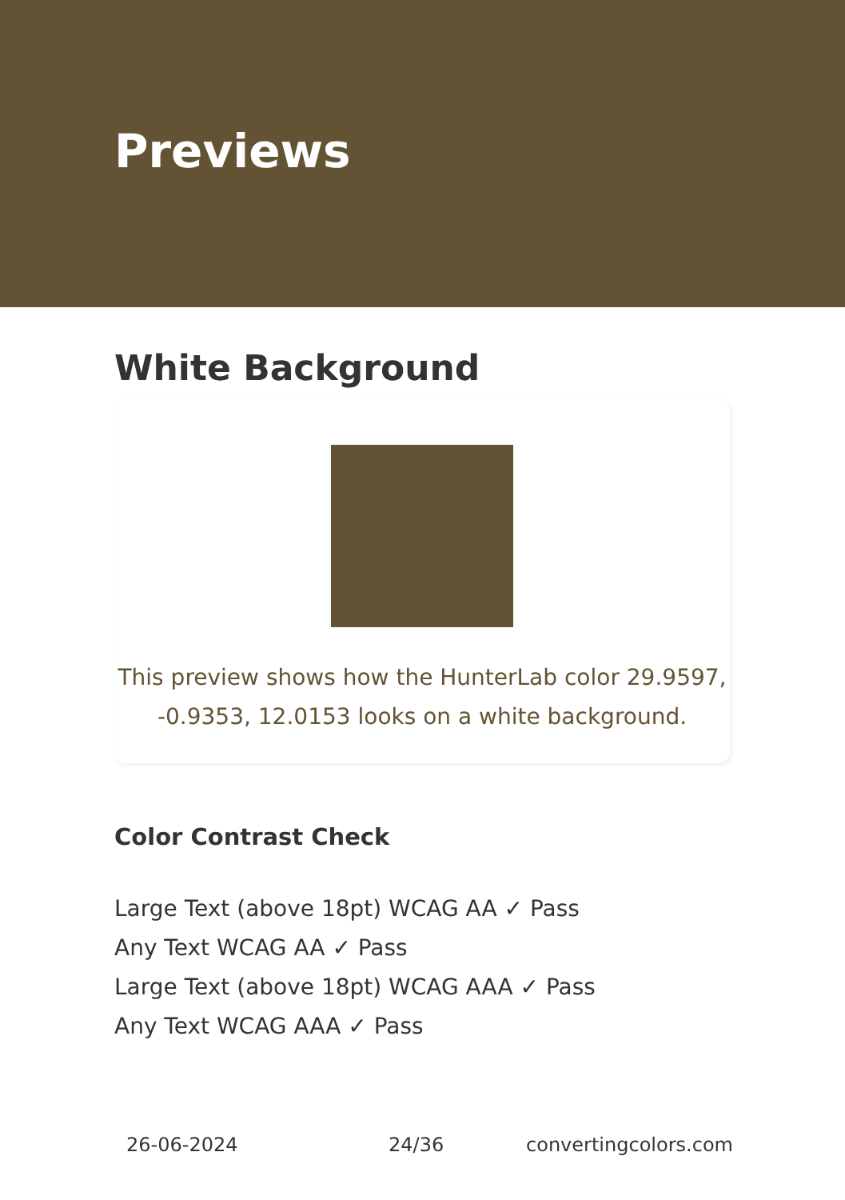Previews
White Background
This preview shows how the HunterLab color 29.9597,
-0.9353, 12.0153 looks on a white background.
Color Contrast Check
Large Text (above 18pt) WCAG AA ✓ Pass
Any Text WCAG AA ✓ Pass
Large Text (above 18pt) WCAG AAA ✓ Pass
Any Text WCAG AAA ✓ Pass
26-06-2024 24/36 convertingcolors.com